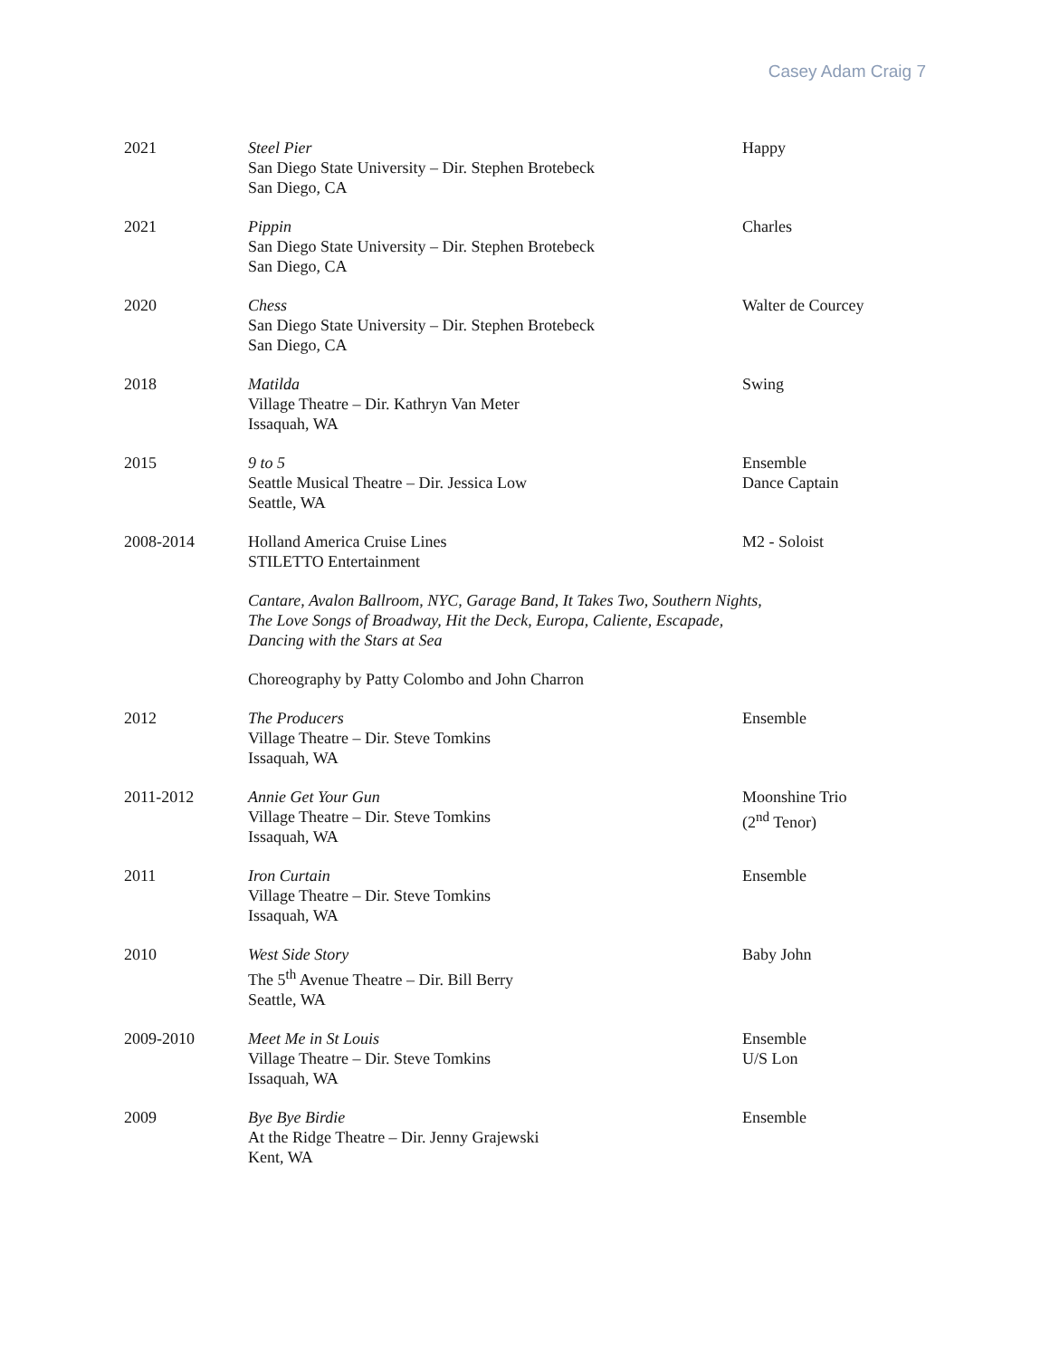Casey Adam Craig 7
2021 Steel Pier
San Diego State University – Dir. Stephen Brotebeck
San Diego, CA
Happy
2021 Pippin
San Diego State University – Dir. Stephen Brotebeck
San Diego, CA
Charles
2020 Chess
San Diego State University – Dir. Stephen Brotebeck
San Diego, CA
Walter de Courcey
2018 Matilda
Village Theatre – Dir. Kathryn Van Meter
Issaquah, WA
Swing
2015 9 to 5
Seattle Musical Theatre – Dir. Jessica Low
Seattle, WA
Ensemble
Dance Captain
2008-2014 Holland America Cruise Lines
STILETTO Entertainment
M2 - Soloist
Cantare, Avalon Ballroom, NYC, Garage Band, It Takes Two, Southern Nights,
The Love Songs of Broadway, Hit the Deck, Europa, Caliente, Escapade,
Dancing with the Stars at Sea
Choreography by Patty Colombo and John Charron
2012 The Producers
Village Theatre – Dir. Steve Tomkins
Issaquah, WA
Ensemble
2011-2012 Annie Get Your Gun
Village Theatre – Dir. Steve Tomkins
Issaquah, WA
Moonshine Trio
(2<sup>nd</sup> Tenor)
2011 Iron Curtain
Village Theatre – Dir. Steve Tomkins
Issaquah, WA
Ensemble
2010 West Side Story
The 5<sup>th</sup> Avenue Theatre – Dir. Bill Berry
Seattle, WA
Baby John
2009-2010 Meet Me in St Louis
Village Theatre – Dir. Steve Tomkins
Issaquah, WA
Ensemble
U/S Lon
2009 Bye Bye Birdie
At the Ridge Theatre – Dir. Jenny Grajewski
Kent, WA
Ensemble